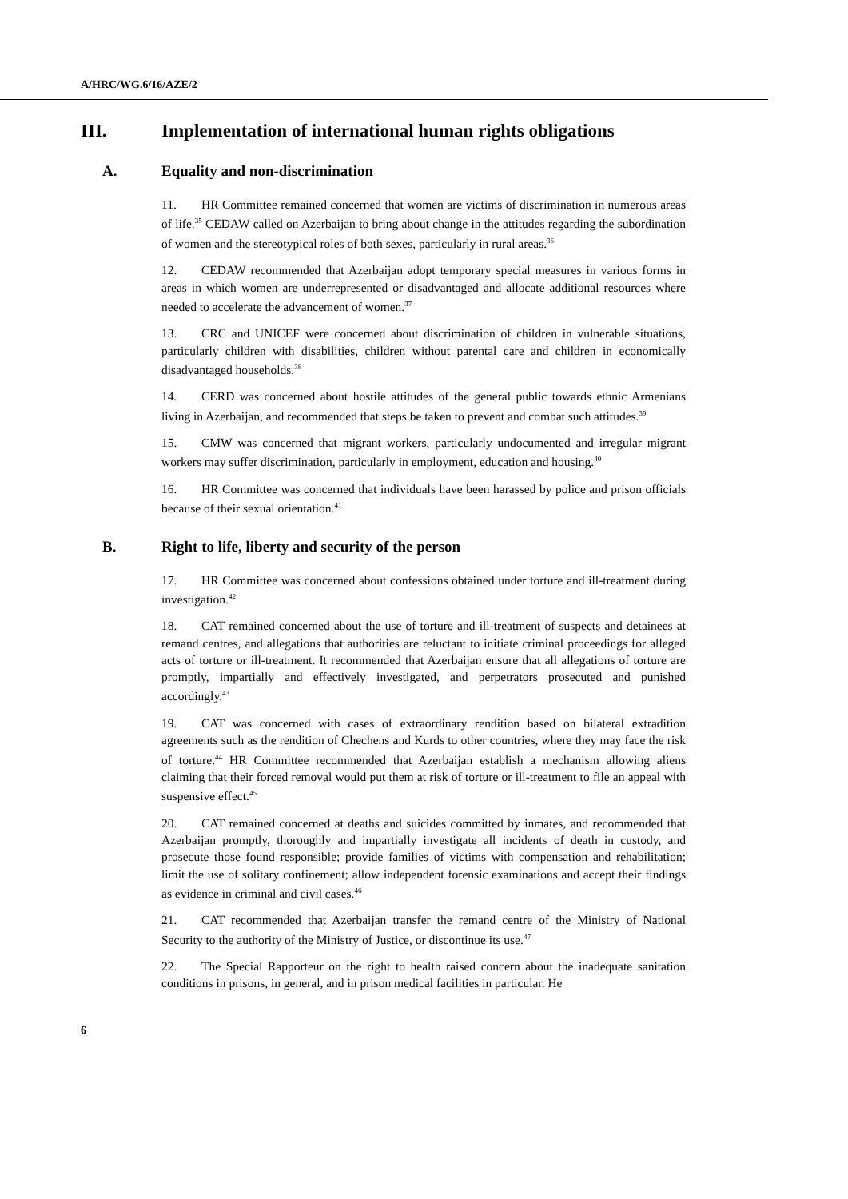A/HRC/WG.6/16/AZE/2
III. Implementation of international human rights obligations
A. Equality and non-discrimination
11. HR Committee remained concerned that women are victims of discrimination in numerous areas of life.<sup>35</sup> CEDAW called on Azerbaijan to bring about change in the attitudes regarding the subordination of women and the stereotypical roles of both sexes, particularly in rural areas.<sup>36</sup>
12. CEDAW recommended that Azerbaijan adopt temporary special measures in various forms in areas in which women are underrepresented or disadvantaged and allocate additional resources where needed to accelerate the advancement of women.<sup>37</sup>
13. CRC and UNICEF were concerned about discrimination of children in vulnerable situations, particularly children with disabilities, children without parental care and children in economically disadvantaged households.<sup>38</sup>
14. CERD was concerned about hostile attitudes of the general public towards ethnic Armenians living in Azerbaijan, and recommended that steps be taken to prevent and combat such attitudes.<sup>39</sup>
15. CMW was concerned that migrant workers, particularly undocumented and irregular migrant workers may suffer discrimination, particularly in employment, education and housing.<sup>40</sup>
16. HR Committee was concerned that individuals have been harassed by police and prison officials because of their sexual orientation.<sup>41</sup>
B. Right to life, liberty and security of the person
17. HR Committee was concerned about confessions obtained under torture and ill-treatment during investigation.<sup>42</sup>
18. CAT remained concerned about the use of torture and ill-treatment of suspects and detainees at remand centres, and allegations that authorities are reluctant to initiate criminal proceedings for alleged acts of torture or ill-treatment. It recommended that Azerbaijan ensure that all allegations of torture are promptly, impartially and effectively investigated, and perpetrators prosecuted and punished accordingly.<sup>43</sup>
19. CAT was concerned with cases of extraordinary rendition based on bilateral extradition agreements such as the rendition of Chechens and Kurds to other countries, where they may face the risk of torture.<sup>44</sup> HR Committee recommended that Azerbaijan establish a mechanism allowing aliens claiming that their forced removal would put them at risk of torture or ill-treatment to file an appeal with suspensive effect.<sup>45</sup>
20. CAT remained concerned at deaths and suicides committed by inmates, and recommended that Azerbaijan promptly, thoroughly and impartially investigate all incidents of death in custody, and prosecute those found responsible; provide families of victims with compensation and rehabilitation; limit the use of solitary confinement; allow independent forensic examinations and accept their findings as evidence in criminal and civil cases.<sup>46</sup>
21. CAT recommended that Azerbaijan transfer the remand centre of the Ministry of National Security to the authority of the Ministry of Justice, or discontinue its use.<sup>47</sup>
22. The Special Rapporteur on the right to health raised concern about the inadequate sanitation conditions in prisons, in general, and in prison medical facilities in particular. He
6